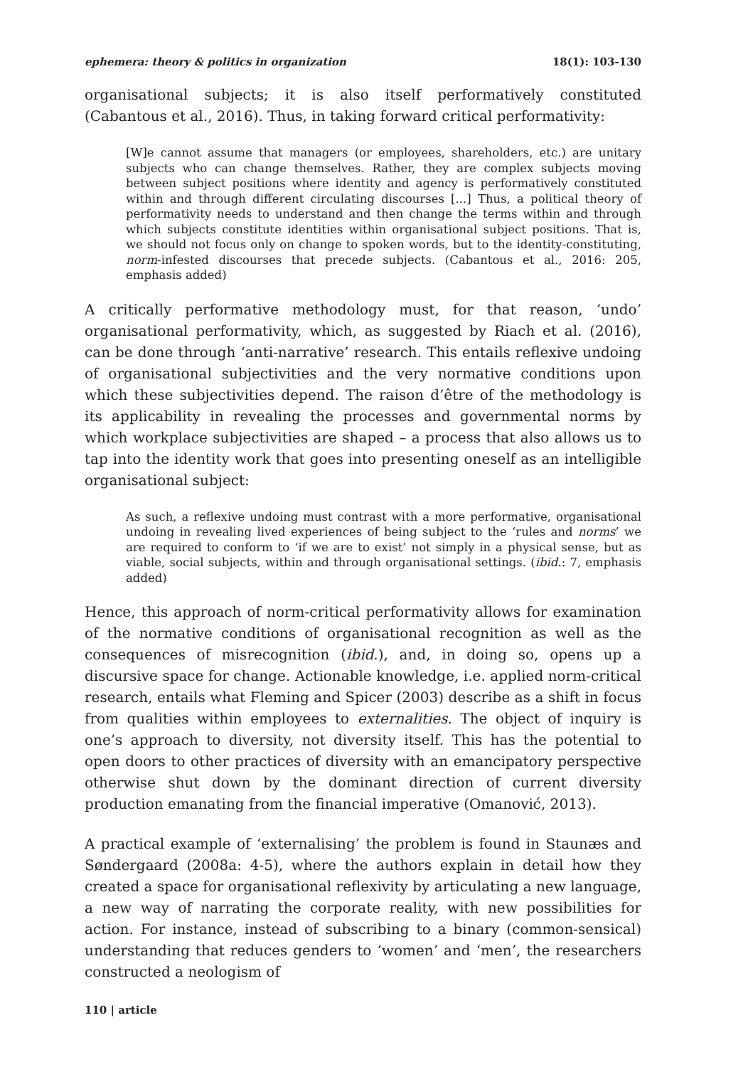ephemera: theory & politics in organization 18(1): 103-130
organisational subjects; it is also itself performatively constituted (Cabantous et al., 2016). Thus, in taking forward critical performativity:
[W]e cannot assume that managers (or employees, shareholders, etc.) are unitary subjects who can change themselves. Rather, they are complex subjects moving between subject positions where identity and agency is performatively constituted within and through different circulating discourses [...] Thus, a political theory of performativity needs to understand and then change the terms within and through which subjects constitute identities within organisational subject positions. That is, we should not focus only on change to spoken words, but to the identity-constituting, norm-infested discourses that precede subjects. (Cabantous et al., 2016: 205, emphasis added)
A critically performative methodology must, for that reason, ‘undo’ organisational performativity, which, as suggested by Riach et al. (2016), can be done through ‘anti-narrative’ research. This entails reflexive undoing of organisational subjectivities and the very normative conditions upon which these subjectivities depend. The raison d’être of the methodology is its applicability in revealing the processes and governmental norms by which workplace subjectivities are shaped – a process that also allows us to tap into the identity work that goes into presenting oneself as an intelligible organisational subject:
As such, a reflexive undoing must contrast with a more performative, organisational undoing in revealing lived experiences of being subject to the ‘rules and norms’ we are required to conform to ‘if we are to exist’ not simply in a physical sense, but as viable, social subjects, within and through organisational settings. (ibid.: 7, emphasis added)
Hence, this approach of norm-critical performativity allows for examination of the normative conditions of organisational recognition as well as the consequences of misrecognition (ibid.), and, in doing so, opens up a discursive space for change. Actionable knowledge, i.e. applied norm-critical research, entails what Fleming and Spicer (2003) describe as a shift in focus from qualities within employees to externalities. The object of inquiry is one’s approach to diversity, not diversity itself. This has the potential to open doors to other practices of diversity with an emancipatory perspective otherwise shut down by the dominant direction of current diversity production emanating from the financial imperative (Omanović, 2013).
A practical example of ‘externalising’ the problem is found in Staunæs and Søndergaard (2008a: 4-5), where the authors explain in detail how they created a space for organisational reflexivity by articulating a new language, a new way of narrating the corporate reality, with new possibilities for action. For instance, instead of subscribing to a binary (common-sensical) understanding that reduces genders to ‘women’ and ‘men’, the researchers constructed a neologism of
110 | article